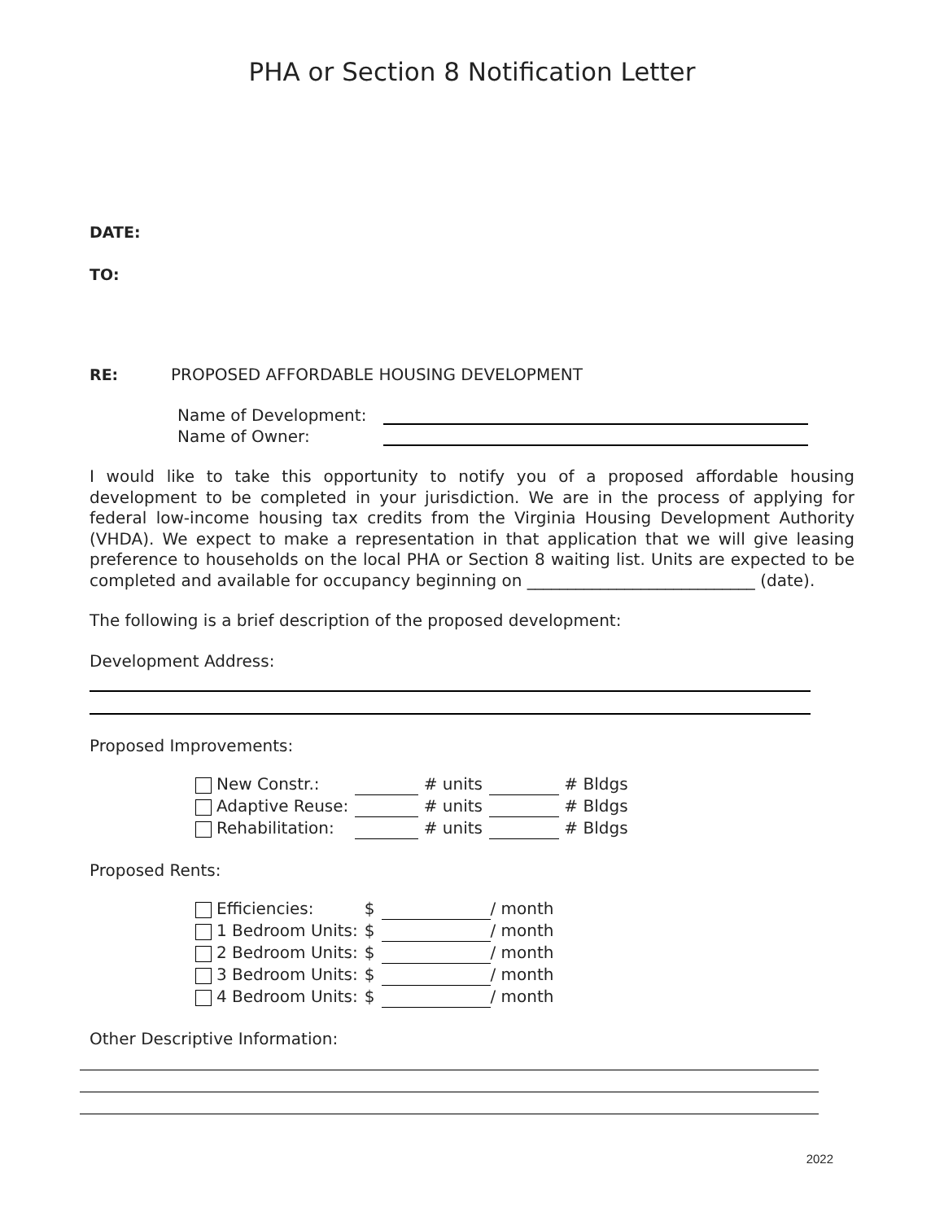PHA or Section 8 Notification Letter
DATE:
TO:
RE: PROPOSED AFFORDABLE HOUSING DEVELOPMENT
| Name of Development: | |
| Name of Owner: | |
I would like to take this opportunity to notify you of a proposed affordable housing development to be completed in your jurisdiction. We are in the process of applying for federal low-income housing tax credits from the Virginia Housing Development Authority (VHDA). We expect to make a representation in that application that we will give leasing preference to households on the local PHA or Section 8 waiting list. Units are expected to be completed and available for occupancy beginning on ____________________________ (date).
The following is a brief description of the proposed development:
Development Address:
Proposed Improvements:
| New Constr.: | | # units | | # Bldgs |
| Adaptive Reuse: | | # units | | # Bldgs |
| Rehabilitation: | | # units | | # Bldgs |
Proposed Rents:
| Efficiencies: | $ | | / month |
| 1 Bedroom Units: | $ | | / month |
| 2 Bedroom Units: | $ | | / month |
| 3 Bedroom Units: | $ | | / month |
| 4 Bedroom Units: | $ | | / month |
Other Descriptive Information:
2022